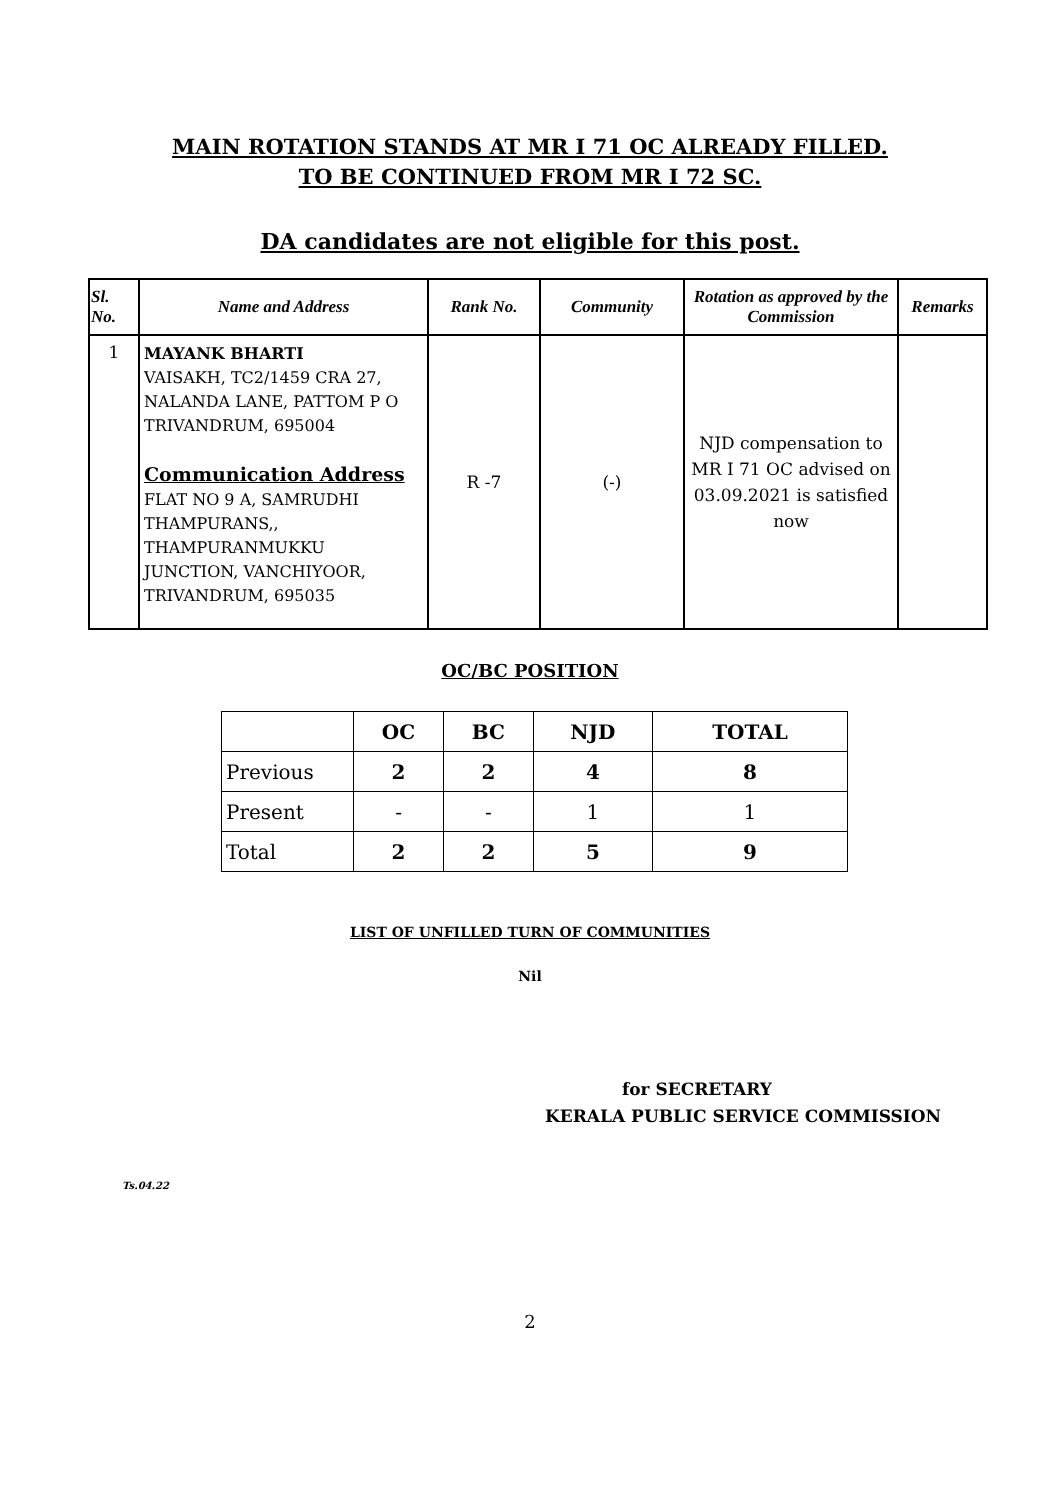MAIN ROTATION STANDS AT MR I 71 OC ALREADY FILLED.
TO BE CONTINUED FROM MR I 72 SC.
DA candidates are not eligible for this post.
| Sl. No. | Name and Address | Rank No. | Community | Rotation as approved by the Commission | Remarks |
| --- | --- | --- | --- | --- | --- |
| 1 | MAYANK BHARTI VAISAKH, TC2/1459 CRA 27, NALANDA LANE, PATTOM P O TRIVANDRUM, 695004 Communication Address FLAT NO 9 A, SAMRUDHI THAMPURANS,, THAMPURANMUKKU JUNCTION, VANCHIYOOR, TRIVANDRUM, 695035 | R -7 | (-) | NJD compensation to MR I 71 OC advised on 03.09.2021 is satisfied now | |
OC/BC POSITION
| | OC | BC | NJD | TOTAL |
| --- | --- | --- | --- | --- |
| Previous | 2 | 2 | 4 | 8 |
| Present | - | - | 1 | 1 |
| Total | 2 | 2 | 5 | 9 |
LIST OF UNFILLED TURN OF COMMUNITIES
Nil
for SECRETARY
KERALA PUBLIC SERVICE COMMISSION
Ts.04.22
2